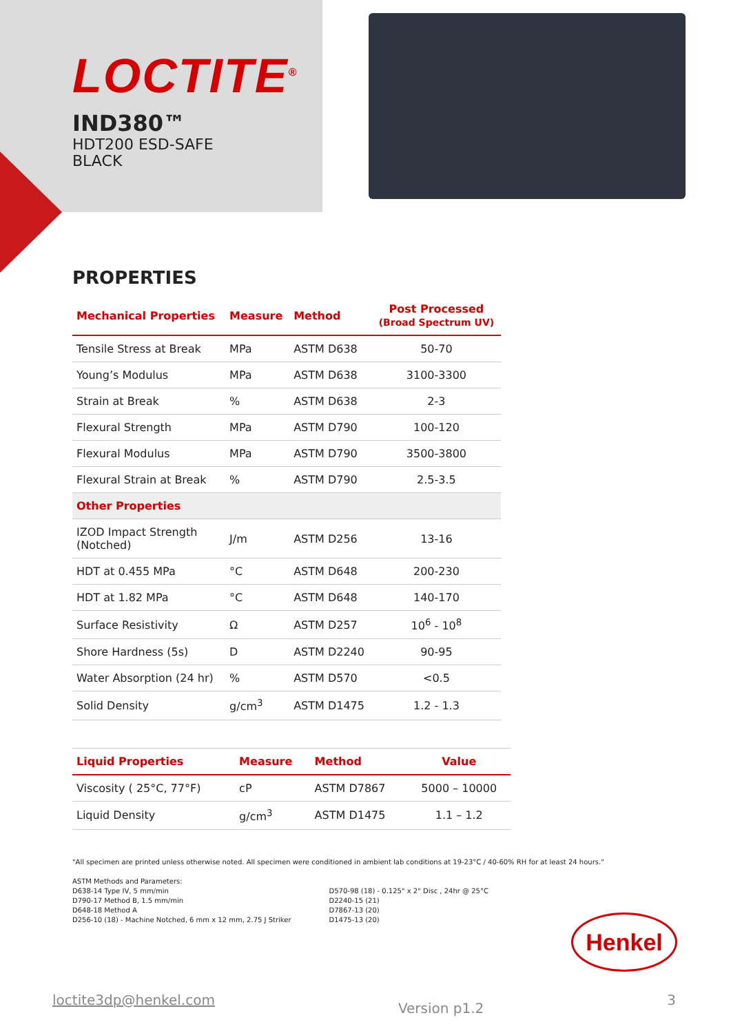LOCTITE<sup>®</sup>
IND380™
HDT200 ESD-SAFE
BLACK
PROPERTIES
| Mechanical Properties | Measure | Method | Post Processed (Broad Spectrum UV) |
| --- | --- | --- | --- |
| Tensile Stress at Break | MPa | ASTM D638 | 50-70 |
| Young’s Modulus | MPa | ASTM D638 | 3100-3300 |
| Strain at Break | % | ASTM D638 | 2-3 |
| Flexural Strength | MPa | ASTM D790 | 100-120 |
| Flexural Modulus | MPa | ASTM D790 | 3500-3800 |
| Flexural Strain at Break | % | ASTM D790 | 2.5-3.5 |
| Other Properties | | | |
| IZOD Impact Strength (Notched) | J/m | ASTM D256 | 13-16 |
| HDT at 0.455 MPa | °C | ASTM D648 | 200-230 |
| HDT at 1.82 MPa | °C | ASTM D648 | 140-170 |
| Surface Resistivity | Ω | ASTM D257 | 10<sup>6</sup> - 10<sup>8</sup> |
| Shore Hardness (5s) | D | ASTM D2240 | 90-95 |
| Water Absorption (24 hr) | % | ASTM D570 | <0.5 |
| Solid Density | g/cm<sup>3</sup> | ASTM D1475 | 1.2 - 1.3 |
| Liquid Properties | Measure | Method | Value |
| --- | --- | --- | --- |
| Viscosity ( 25°C, 77°F) | cP | ASTM D7867 | 5000 – 10000 |
| Liquid Density | g/cm<sup>3</sup> | ASTM D1475 | 1.1 – 1.2 |
"All specimen are printed unless otherwise noted. All specimen were conditioned in ambient lab conditions at 19-23°C / 40-60% RH for at least 24 hours."
ASTM Methods and Parameters:
D638-14 Type IV, 5 mm/min
D790-17 Method B, 1.5 mm/min
D648-18 Method A
D256-10 (18) - Machine Notched, 6 mm x 12 mm, 2.75 J Striker
D570-98 (18) - 0.125" x 2" Disc , 24hr @ 25°C
D2240-15 (21)
D7867-13 (20)
D1475-13 (20)
Henkel
loctite3dp@henkel.com Version p1.2 3